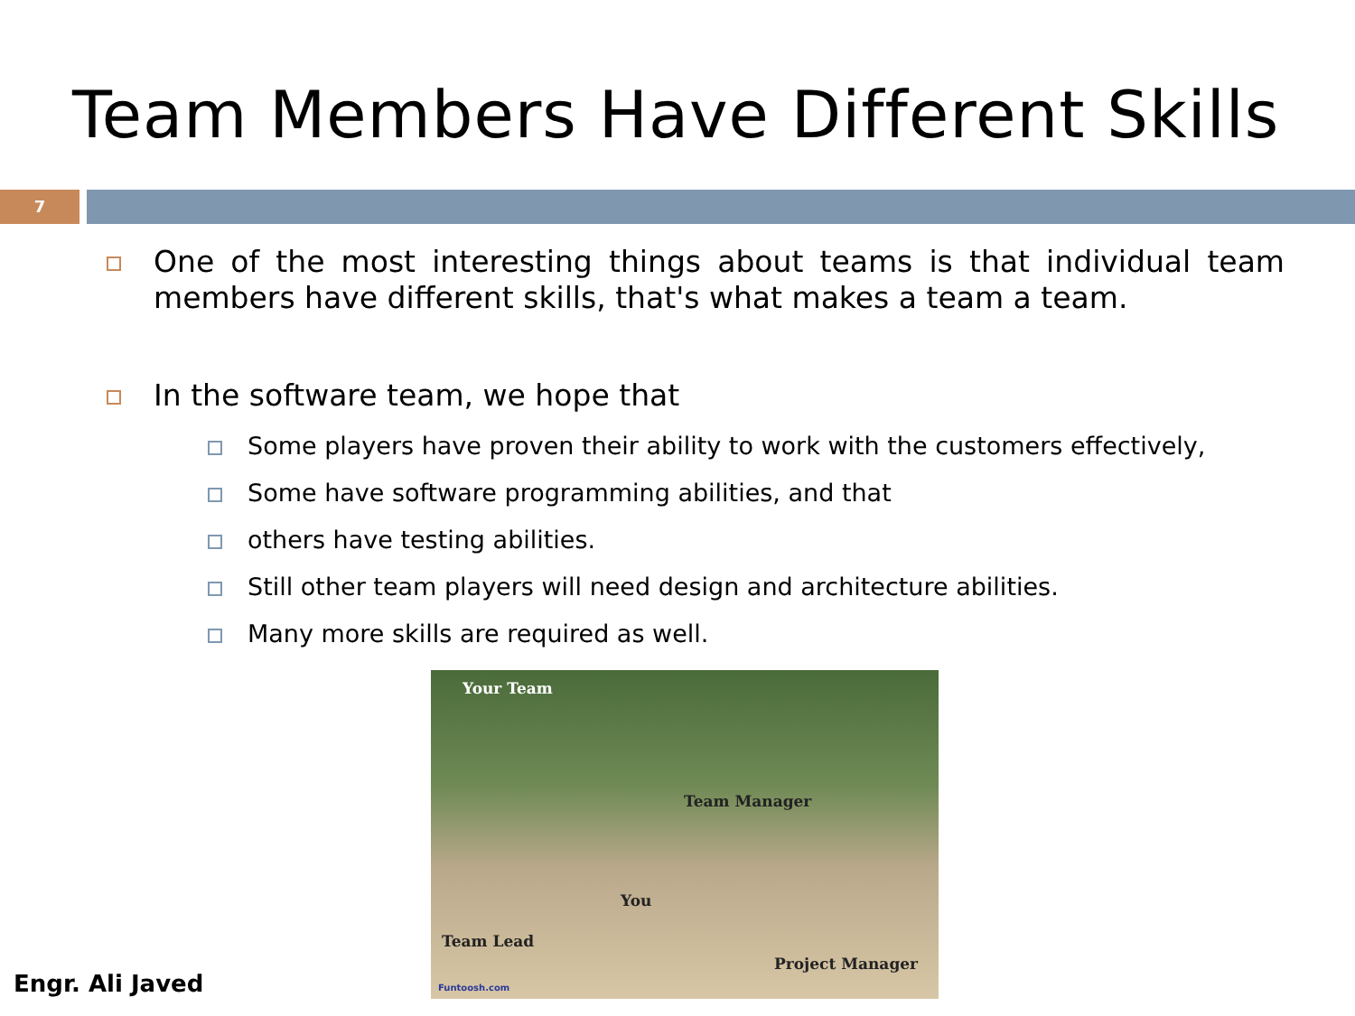Team Members Have Different Skills
7
One of the most interesting things about teams is that individual team members have different skills, that's what makes a team a team.
In the software team, we hope that
Some players have proven their ability to work with the customers effectively,
Some have software programming abilities, and that
others have testing abilities.
Still other team players will need design and architecture abilities.
Many more skills are required as well.
Engr. Ali Javed
Your Team
Team Manager
You
Team Lead
Project Manager
Funtoosh.com